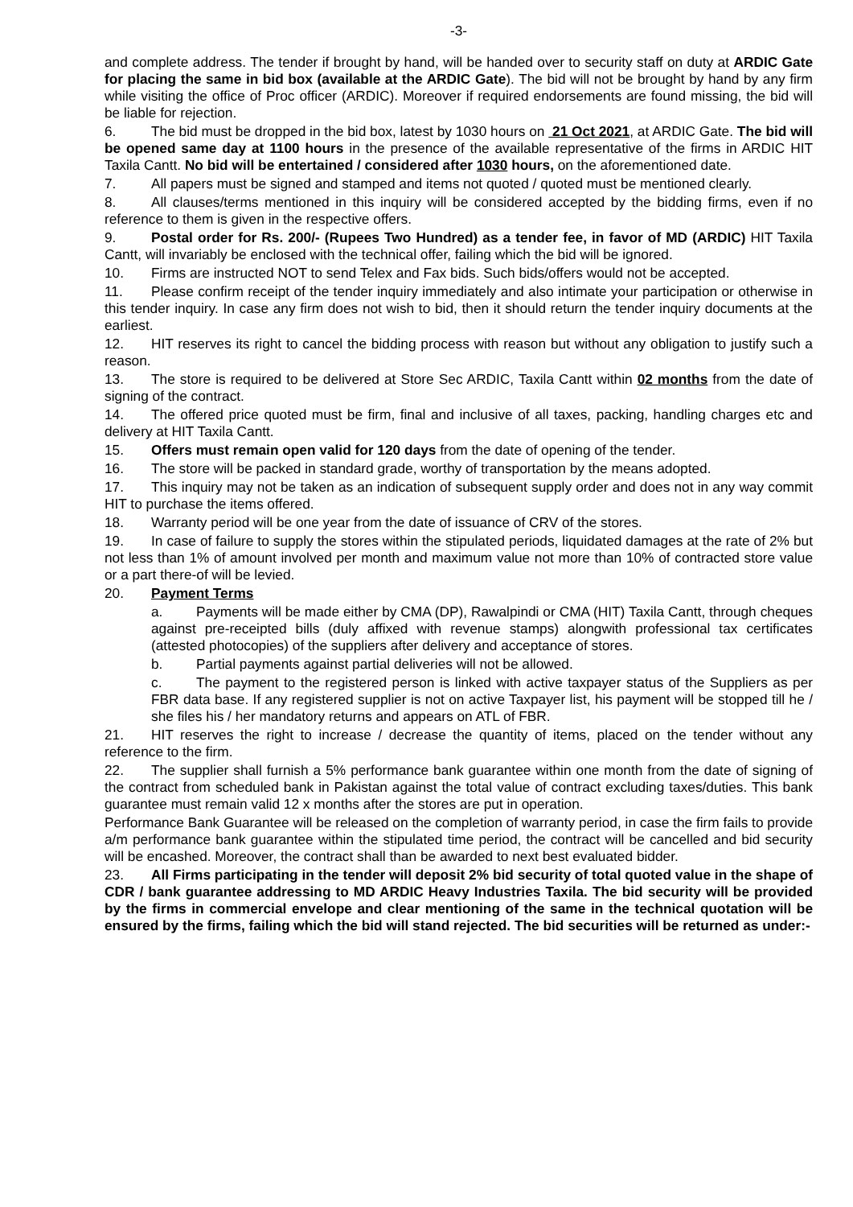-3-
and complete address. The tender if brought by hand, will be handed over to security staff on duty at ARDIC Gate for placing the same in bid box (available at the ARDIC Gate). The bid will not be brought by hand by any firm while visiting the office of Proc officer (ARDIC). Moreover if required endorsements are found missing, the bid will be liable for rejection.
6. The bid must be dropped in the bid box, latest by 1030 hours on 21 Oct 2021, at ARDIC Gate. The bid will be opened same day at 1100 hours in the presence of the available representative of the firms in ARDIC HIT Taxila Cantt. No bid will be entertained / considered after 1030 hours, on the aforementioned date.
7. All papers must be signed and stamped and items not quoted / quoted must be mentioned clearly.
8. All clauses/terms mentioned in this inquiry will be considered accepted by the bidding firms, even if no reference to them is given in the respective offers.
9. Postal order for Rs. 200/- (Rupees Two Hundred) as a tender fee, in favor of MD (ARDIC) HIT Taxila Cantt, will invariably be enclosed with the technical offer, failing which the bid will be ignored.
10. Firms are instructed NOT to send Telex and Fax bids. Such bids/offers would not be accepted.
11. Please confirm receipt of the tender inquiry immediately and also intimate your participation or otherwise in this tender inquiry. In case any firm does not wish to bid, then it should return the tender inquiry documents at the earliest.
12. HIT reserves its right to cancel the bidding process with reason but without any obligation to justify such a reason.
13. The store is required to be delivered at Store Sec ARDIC, Taxila Cantt within 02 months from the date of signing of the contract.
14. The offered price quoted must be firm, final and inclusive of all taxes, packing, handling charges etc and delivery at HIT Taxila Cantt.
15. Offers must remain open valid for 120 days from the date of opening of the tender.
16. The store will be packed in standard grade, worthy of transportation by the means adopted.
17. This inquiry may not be taken as an indication of subsequent supply order and does not in any way commit HIT to purchase the items offered.
18. Warranty period will be one year from the date of issuance of CRV of the stores.
19. In case of failure to supply the stores within the stipulated periods, liquidated damages at the rate of 2% but not less than 1% of amount involved per month and maximum value not more than 10% of contracted store value or a part there-of will be levied.
20. Payment Terms
a. Payments will be made either by CMA (DP), Rawalpindi or CMA (HIT) Taxila Cantt, through cheques against pre-receipted bills (duly affixed with revenue stamps) alongwith professional tax certificates (attested photocopies) of the suppliers after delivery and acceptance of stores.
b. Partial payments against partial deliveries will not be allowed.
c. The payment to the registered person is linked with active taxpayer status of the Suppliers as per FBR data base. If any registered supplier is not on active Taxpayer list, his payment will be stopped till he / she files his / her mandatory returns and appears on ATL of FBR.
21. HIT reserves the right to increase / decrease the quantity of items, placed on the tender without any reference to the firm.
22. The supplier shall furnish a 5% performance bank guarantee within one month from the date of signing of the contract from scheduled bank in Pakistan against the total value of contract excluding taxes/duties. This bank guarantee must remain valid 12 x months after the stores are put in operation.
Performance Bank Guarantee will be released on the completion of warranty period, in case the firm fails to provide a/m performance bank guarantee within the stipulated time period, the contract will be cancelled and bid security will be encashed. Moreover, the contract shall than be awarded to next best evaluated bidder.
23. All Firms participating in the tender will deposit 2% bid security of total quoted value in the shape of CDR / bank guarantee addressing to MD ARDIC Heavy Industries Taxila. The bid security will be provided by the firms in commercial envelope and clear mentioning of the same in the technical quotation will be ensured by the firms, failing which the bid will stand rejected. The bid securities will be returned as under:-